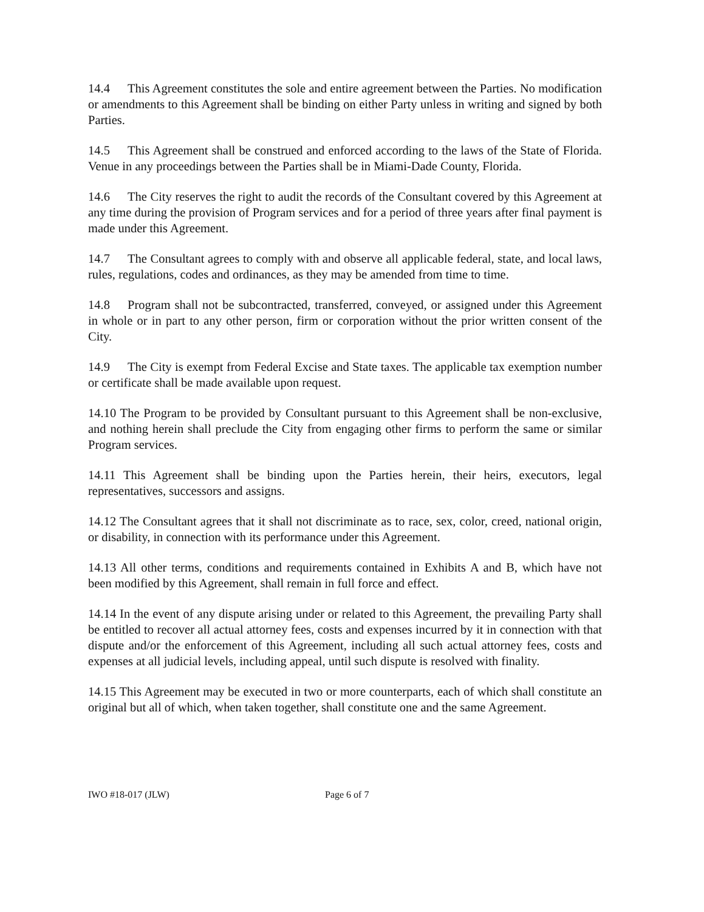14.4 This Agreement constitutes the sole and entire agreement between the Parties. No modification or amendments to this Agreement shall be binding on either Party unless in writing and signed by both Parties.
14.5 This Agreement shall be construed and enforced according to the laws of the State of Florida. Venue in any proceedings between the Parties shall be in Miami-Dade County, Florida.
14.6 The City reserves the right to audit the records of the Consultant covered by this Agreement at any time during the provision of Program services and for a period of three years after final payment is made under this Agreement.
14.7 The Consultant agrees to comply with and observe all applicable federal, state, and local laws, rules, regulations, codes and ordinances, as they may be amended from time to time.
14.8 Program shall not be subcontracted, transferred, conveyed, or assigned under this Agreement in whole or in part to any other person, firm or corporation without the prior written consent of the City.
14.9 The City is exempt from Federal Excise and State taxes. The applicable tax exemption number or certificate shall be made available upon request.
14.10 The Program to be provided by Consultant pursuant to this Agreement shall be non-exclusive, and nothing herein shall preclude the City from engaging other firms to perform the same or similar Program services.
14.11 This Agreement shall be binding upon the Parties herein, their heirs, executors, legal representatives, successors and assigns.
14.12 The Consultant agrees that it shall not discriminate as to race, sex, color, creed, national origin, or disability, in connection with its performance under this Agreement.
14.13 All other terms, conditions and requirements contained in Exhibits A and B, which have not been modified by this Agreement, shall remain in full force and effect.
14.14 In the event of any dispute arising under or related to this Agreement, the prevailing Party shall be entitled to recover all actual attorney fees, costs and expenses incurred by it in connection with that dispute and/or the enforcement of this Agreement, including all such actual attorney fees, costs and expenses at all judicial levels, including appeal, until such dispute is resolved with finality.
14.15 This Agreement may be executed in two or more counterparts, each of which shall constitute an original but all of which, when taken together, shall constitute one and the same Agreement.
IWO #18-017 (JLW) Page 6 of 7